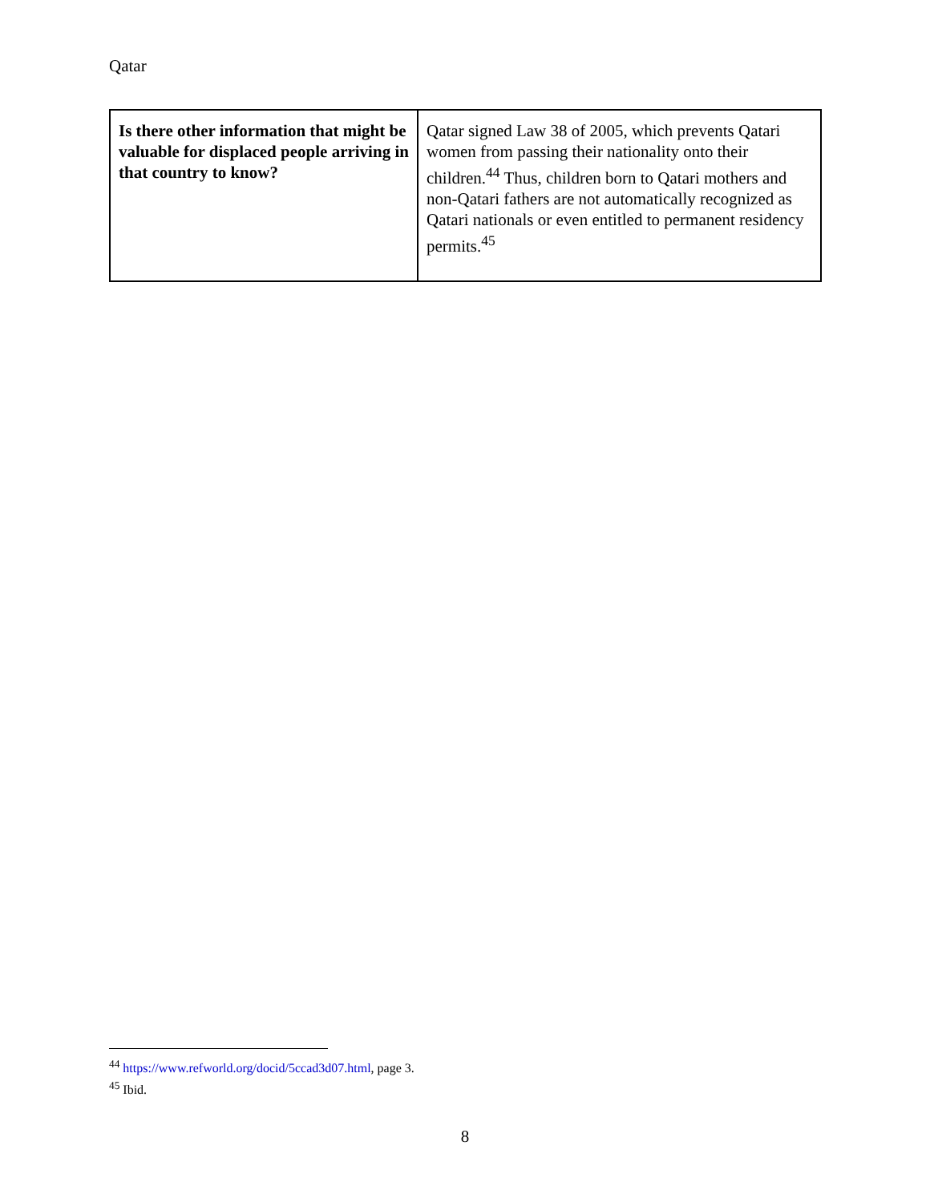Qatar
| Is there other information that might be valuable for displaced people arriving in that country to know? | Qatar signed Law 38 of 2005, which prevents Qatari women from passing their nationality onto their children.<sup>44</sup> Thus, children born to Qatari mothers and non-Qatari fathers are not automatically recognized as Qatari nationals or even entitled to permanent residency permits.<sup>45</sup> |
<sup>44</sup> https://www.refworld.org/docid/5ccad3d07.html, page 3.
<sup>45</sup> Ibid.
8